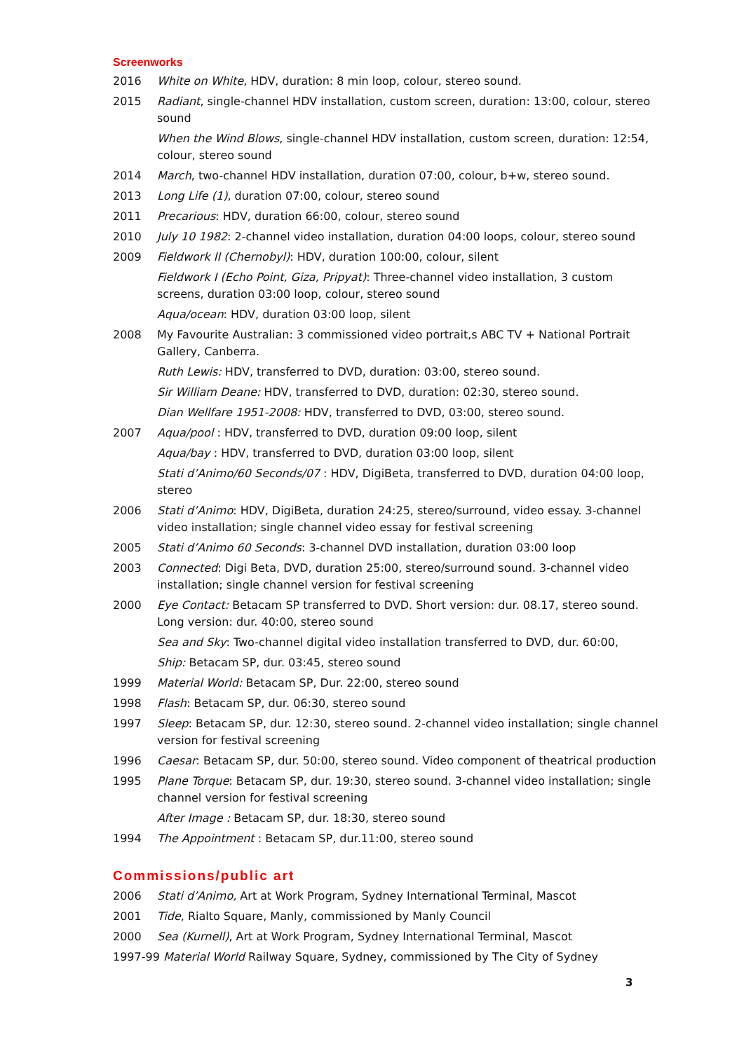Screenworks
2016 White on White, HDV, duration: 8 min loop, colour, stereo sound.
2015 Radiant, single-channel HDV installation, custom screen, duration: 13:00, colour, stereo sound
When the Wind Blows, single-channel HDV installation, custom screen, duration: 12:54, colour, stereo sound
2014 March, two-channel HDV installation, duration 07:00, colour, b+w, stereo sound.
2013 Long Life (1), duration 07:00, colour, stereo sound
2011 Precarious: HDV, duration 66:00, colour, stereo sound
2010 July 10 1982: 2-channel video installation, duration 04:00 loops, colour, stereo sound
2009 Fieldwork II (Chernobyl): HDV, duration 100:00, colour, silent
Fieldwork I (Echo Point, Giza, Pripyat): Three-channel video installation, 3 custom screens, duration 03:00 loop, colour, stereo sound
Aqua/ocean: HDV, duration 03:00 loop, silent
2008 My Favourite Australian: 3 commissioned video portrait,s ABC TV + National Portrait Gallery, Canberra.
Ruth Lewis: HDV, transferred to DVD, duration: 03:00, stereo sound.
Sir William Deane: HDV, transferred to DVD, duration: 02:30, stereo sound.
Dian Wellfare 1951-2008: HDV, transferred to DVD, 03:00, stereo sound.
2007 Aqua/pool : HDV, transferred to DVD, duration 09:00 loop, silent
Aqua/bay : HDV, transferred to DVD, duration 03:00 loop, silent
Stati d’Animo/60 Seconds/07 : HDV, DigiBeta, transferred to DVD, duration 04:00 loop, stereo
2006 Stati d’Animo: HDV, DigiBeta, duration 24:25, stereo/surround, video essay. 3-channel video installation; single channel video essay for festival screening
2005 Stati d’Animo 60 Seconds: 3-channel DVD installation, duration 03:00 loop
2003 Connected: Digi Beta, DVD, duration 25:00, stereo/surround sound. 3-channel video installation; single channel version for festival screening
2000 Eye Contact: Betacam SP transferred to DVD. Short version: dur. 08.17, stereo sound. Long version: dur. 40:00, stereo sound
Sea and Sky: Two-channel digital video installation transferred to DVD, dur. 60:00,
Ship: Betacam SP, dur. 03:45, stereo sound
1999 Material World: Betacam SP, Dur. 22:00, stereo sound
1998 Flash: Betacam SP, dur. 06:30, stereo sound
1997 Sleep: Betacam SP, dur. 12:30, stereo sound. 2-channel video installation; single channel version for festival screening
1996 Caesar: Betacam SP, dur. 50:00, stereo sound. Video component of theatrical production
1995 Plane Torque: Betacam SP, dur. 19:30, stereo sound. 3-channel video installation; single channel version for festival screening
After Image : Betacam SP, dur. 18:30, stereo sound
1994 The Appointment : Betacam SP, dur.11:00, stereo sound
Commissions/public art
2006 Stati d’Animo, Art at Work Program, Sydney International Terminal, Mascot
2001 Tide, Rialto Square, Manly, commissioned by Manly Council
2000 Sea (Kurnell), Art at Work Program, Sydney International Terminal, Mascot
1997-99 Material World Railway Square, Sydney, commissioned by The City of Sydney
3